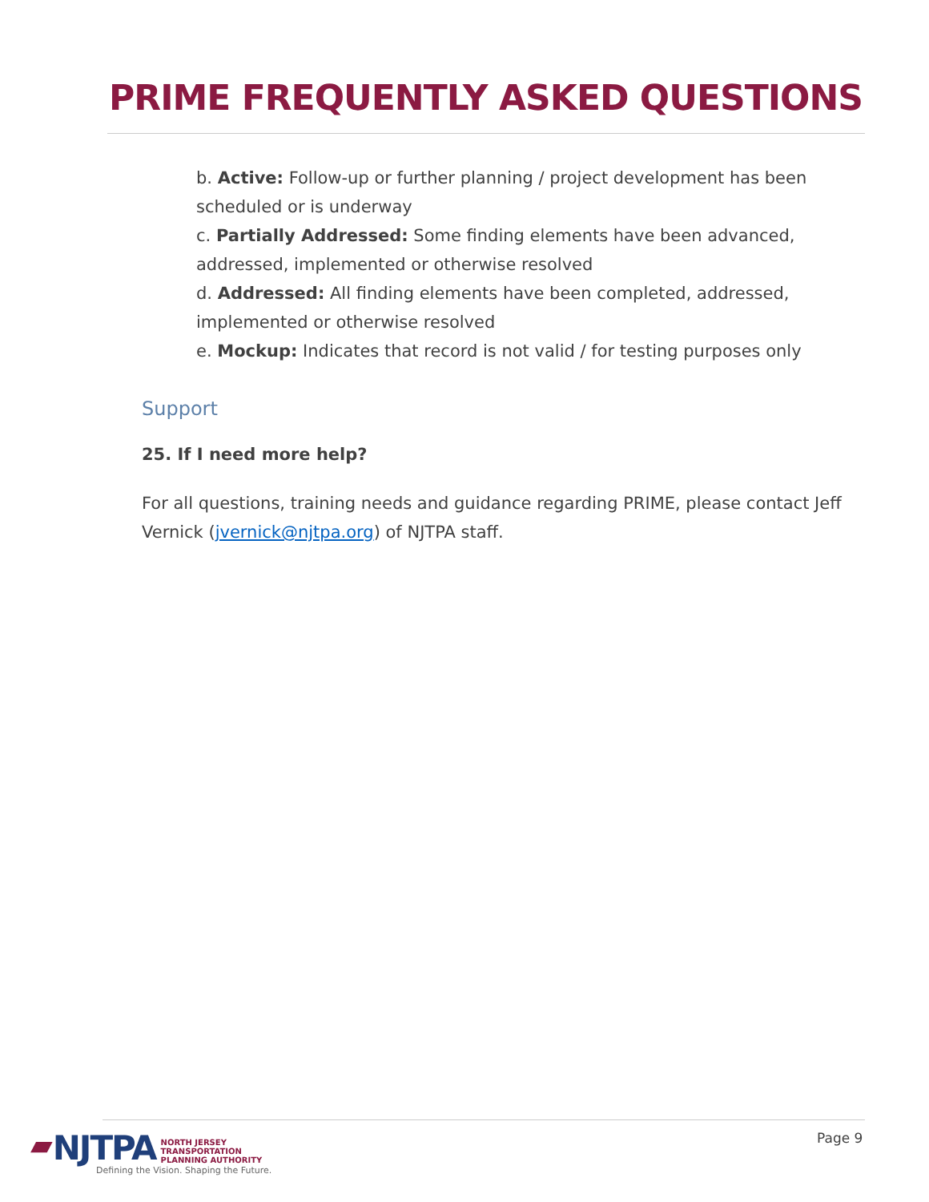PRIME FREQUENTLY ASKED QUESTIONS
b. Active: Follow-up or further planning / project development has been scheduled or is underway
c. Partially Addressed: Some finding elements have been advanced, addressed, implemented or otherwise resolved
d. Addressed: All finding elements have been completed, addressed, implemented or otherwise resolved
e. Mockup: Indicates that record is not valid / for testing purposes only
Support
25. If I need more help?
For all questions, training needs and guidance regarding PRIME, please contact Jeff Vernick (jvernick@njtpa.org) of NJTPA staff.
▰ NJTPA
NORTH JERSEY
TRANSPORTATION
PLANNING AUTHORITY
Defining the Vision. Shaping the Future.
Page 9